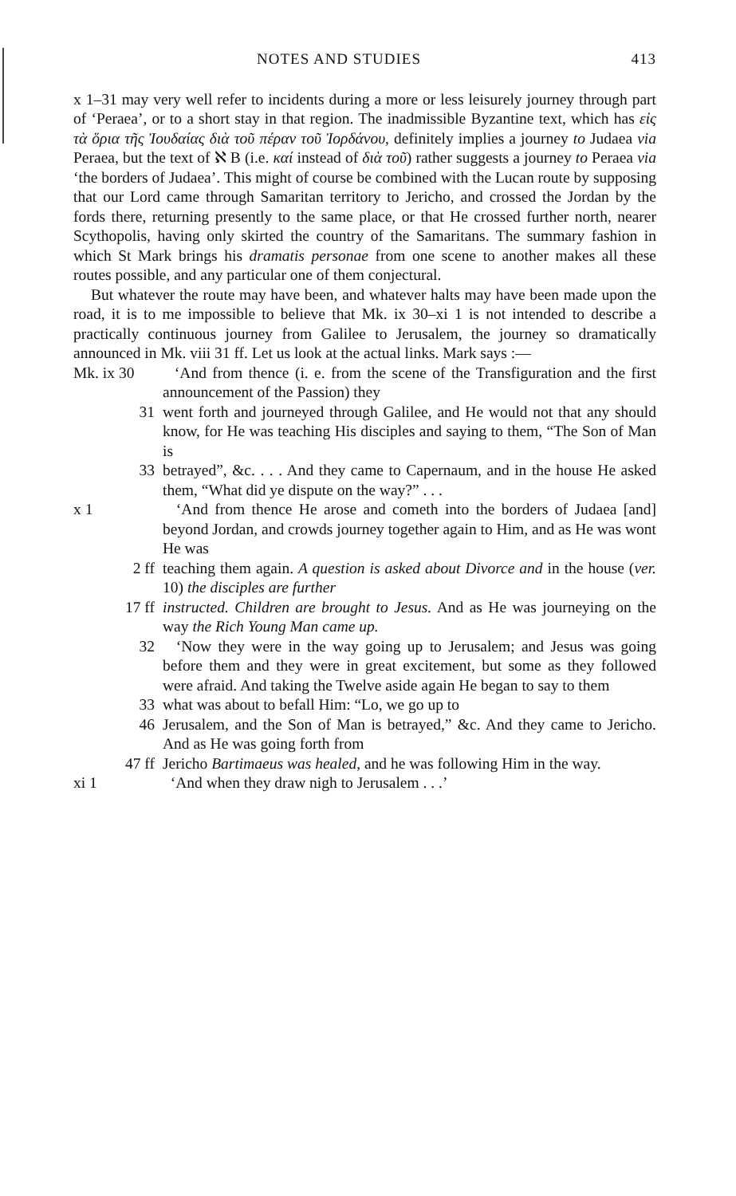NOTES AND STUDIES 413
x 1–31 may very well refer to incidents during a more or less leisurely journey through part of ‘Peraea’, or to a short stay in that region. The inadmissible Byzantine text, which has εἰς τὰ ὅρια τῆς Ἰουδαίας διὰ τοῦ πέραν τοῦ Ἰορδάνου, definitely implies a journey to Judaea via Peraea, but the text of ℵ B (i.e. καί instead of διὰ τοῦ) rather suggests a journey to Peraea via ‘the borders of Judaea’. This might of course be combined with the Lucan route by supposing that our Lord came through Samaritan territory to Jericho, and crossed the Jordan by the fords there, returning presently to the same place, or that He crossed further north, nearer Scythopolis, having only skirted the country of the Samaritans. The summary fashion in which St Mark brings his dramatis personae from one scene to another makes all these routes possible, and any particular one of them conjectural.
But whatever the route may have been, and whatever halts may have been made upon the road, it is to me impossible to believe that Mk. ix 30–xi 1 is not intended to describe a practically continuous journey from Galilee to Jerusalem, the journey so dramatically announced in Mk. viii 31 ff. Let us look at the actual links. Mark says :—
Mk. ix 30 ‘And from thence (i. e. from the scene of the Transfiguration and the first announcement of the Passion) they
31 went forth and journeyed through Galilee, and He would not that any should know, for He was teaching His disciples and saying to them, “The Son of Man is
33 betrayed”, &c. . . . And they came to Capernaum, and in the house He asked them, “What did ye dispute on the way?” . . .
x 1 ‘And from thence He arose and cometh into the borders of Judaea [and] beyond Jordan, and crowds journey together again to Him, and as He was wont He was
2 ff teaching them again. A question is asked about Divorce and in the house (ver. 10) the disciples are further
17 ff instructed. Children are brought to Jesus. And as He was journeying on the way the Rich Young Man came up.
32 ‘Now they were in the way going up to Jerusalem; and Jesus was going before them and they were in great excitement, but some as they followed were afraid. And taking the Twelve aside again He began to say to them
33 what was about to befall Him: “Lo, we go up to
46 Jerusalem, and the Son of Man is betrayed,” &c. And they came to Jericho. And as He was going forth from
47 ff Jericho Bartimaeus was healed, and he was following Him in the way.
xi 1 ‘And when they draw nigh to Jerusalem . . .’